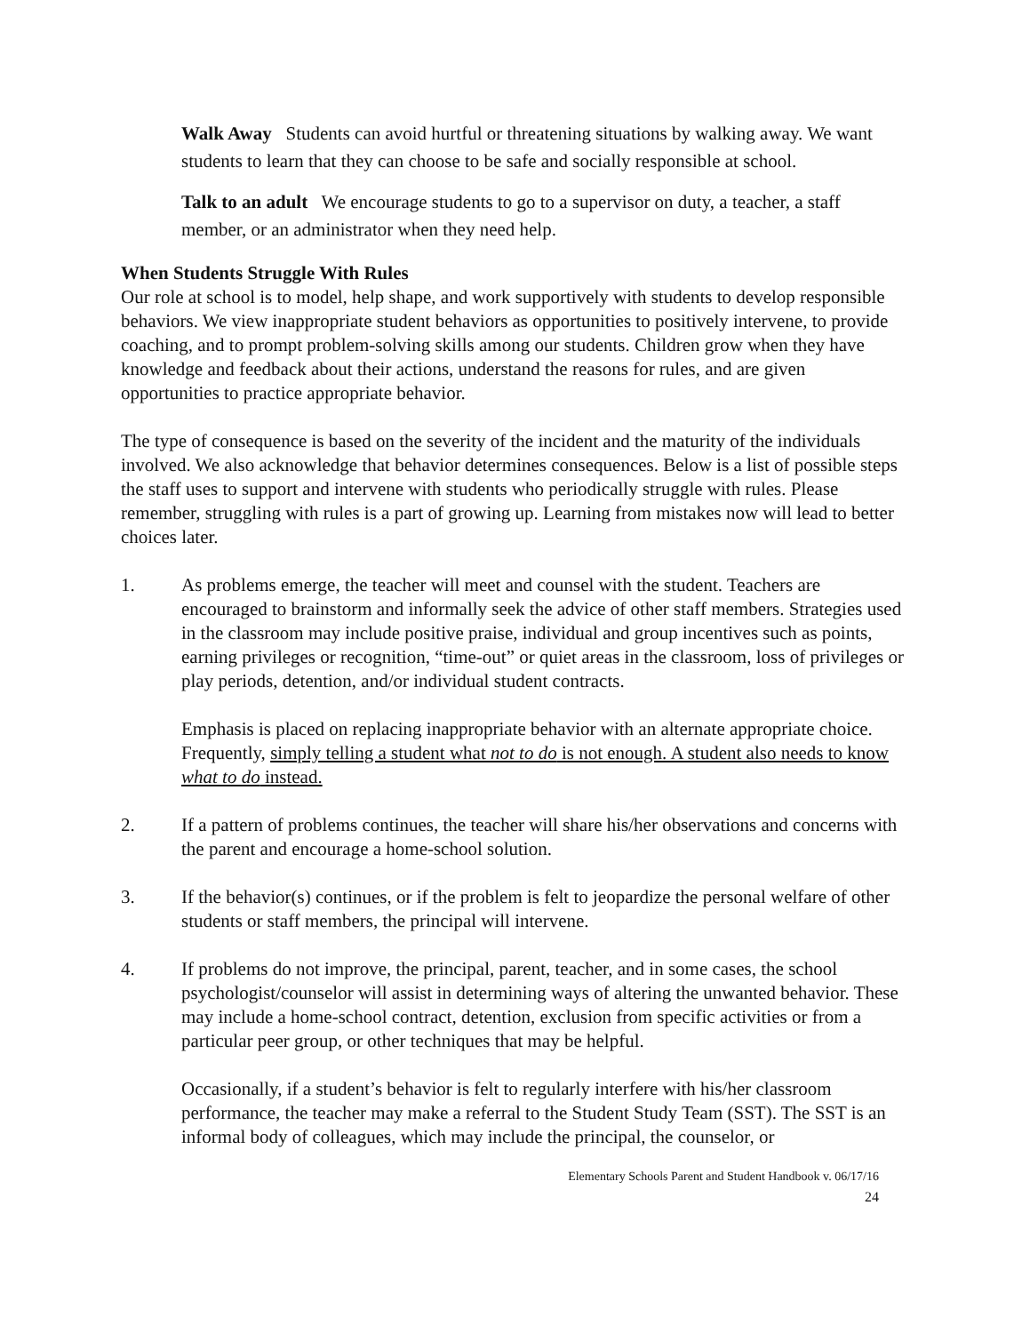Walk Away Students can avoid hurtful or threatening situations by walking away. We want students to learn that they can choose to be safe and socially responsible at school.
Talk to an adult We encourage students to go to a supervisor on duty, a teacher, a staff member, or an administrator when they need help.
When Students Struggle With Rules
Our role at school is to model, help shape, and work supportively with students to develop responsible behaviors. We view inappropriate student behaviors as opportunities to positively intervene, to provide coaching, and to prompt problem-solving skills among our students. Children grow when they have knowledge and feedback about their actions, understand the reasons for rules, and are given opportunities to practice appropriate behavior.
The type of consequence is based on the severity of the incident and the maturity of the individuals involved. We also acknowledge that behavior determines consequences. Below is a list of possible steps the staff uses to support and intervene with students who periodically struggle with rules. Please remember, struggling with rules is a part of growing up. Learning from mistakes now will lead to better choices later.
1. As problems emerge, the teacher will meet and counsel with the student. Teachers are encouraged to brainstorm and informally seek the advice of other staff members. Strategies used in the classroom may include positive praise, individual and group incentives such as points, earning privileges or recognition, “time-out” or quiet areas in the classroom, loss of privileges or play periods, detention, and/or individual student contracts.
Emphasis is placed on replacing inappropriate behavior with an alternate appropriate choice. Frequently, simply telling a student what not to do is not enough. A student also needs to know what to do instead.
2. If a pattern of problems continues, the teacher will share his/her observations and concerns with the parent and encourage a home-school solution.
3. If the behavior(s) continues, or if the problem is felt to jeopardize the personal welfare of other students or staff members, the principal will intervene.
4. If problems do not improve, the principal, parent, teacher, and in some cases, the school psychologist/counselor will assist in determining ways of altering the unwanted behavior. These may include a home-school contract, detention, exclusion from specific activities or from a particular peer group, or other techniques that may be helpful.
Occasionally, if a student’s behavior is felt to regularly interfere with his/her classroom performance, the teacher may make a referral to the Student Study Team (SST). The SST is an informal body of colleagues, which may include the principal, the counselor, or
Elementary Schools Parent and Student Handbook v. 06/17/16
24